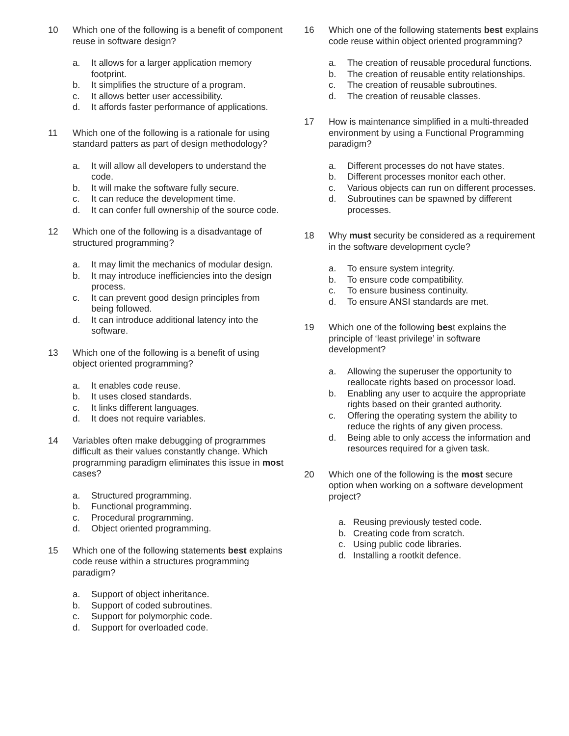10 Which one of the following is a benefit of component reuse in software design?
a. It allows for a larger application memory footprint.
b. It simplifies the structure of a program.
c. It allows better user accessibility.
d. It affords faster performance of applications.
11 Which one of the following is a rationale for using standard patters as part of design methodology?
a. It will allow all developers to understand the code.
b. It will make the software fully secure.
c. It can reduce the development time.
d. It can confer full ownership of the source code.
12 Which one of the following is a disadvantage of structured programming?
a. It may limit the mechanics of modular design.
b. It may introduce inefficiencies into the design process.
c. It can prevent good design principles from being followed.
d. It can introduce additional latency into the software.
13 Which one of the following is a benefit of using object oriented programming?
a. It enables code reuse.
b. It uses closed standards.
c. It links different languages.
d. It does not require variables.
14 Variables often make debugging of programmes difficult as their values constantly change. Which programming paradigm eliminates this issue in most cases?
a. Structured programming.
b. Functional programming.
c. Procedural programming.
d. Object oriented programming.
15 Which one of the following statements best explains code reuse within a structures programming paradigm?
a. Support of object inheritance.
b. Support of coded subroutines.
c. Support for polymorphic code.
d. Support for overloaded code.
16 Which one of the following statements best explains code reuse within object oriented programming?
a. The creation of reusable procedural functions.
b. The creation of reusable entity relationships.
c. The creation of reusable subroutines.
d. The creation of reusable classes.
17 How is maintenance simplified in a multi-threaded environment by using a Functional Programming paradigm?
a. Different processes do not have states.
b. Different processes monitor each other.
c. Various objects can run on different processes.
d. Subroutines can be spawned by different processes.
18 Why must security be considered as a requirement in the software development cycle?
a. To ensure system integrity.
b. To ensure code compatibility.
c. To ensure business continuity.
d. To ensure ANSI standards are met.
19 Which one of the following best explains the principle of ‘least privilege’ in software development?
a. Allowing the superuser the opportunity to reallocate rights based on processor load.
b. Enabling any user to acquire the appropriate rights based on their granted authority.
c. Offering the operating system the ability to reduce the rights of any given process.
d. Being able to only access the information and resources required for a given task.
20 Which one of the following is the most secure option when working on a software development project?
a. Reusing previously tested code.
b. Creating code from scratch.
c. Using public code libraries.
d. Installing a rootkit defence.